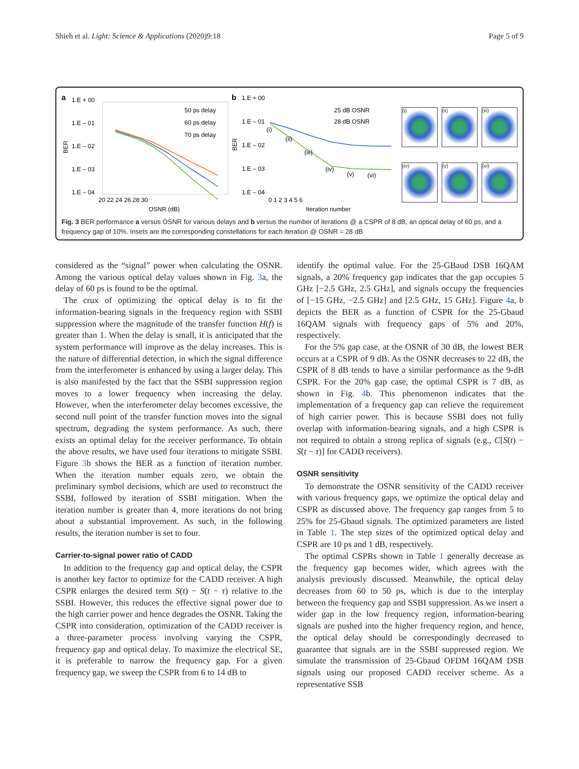Shieh et al. Light: Science & Applications (2020)9:18 Page 5 of 9
a
1.E + 00
1.E – 01
1.E – 02
1.E – 03
1.E – 04
BER
50 ps delay
60 ps delay
70 ps delay
20 22 24 26 28 30
OSNR (dB)
b
1.E + 00
1.E – 01
1.E – 02
1.E – 03
1.E – 04
BER
25 dB OSNR
28 dB OSNR
(i)
(ii)
(iii)
(iv)
(v)
(vi)
0 1 2 3 4 5 6
Iteration number
(i)
(ii)
(iii)
(iv)
(v)
(vi)
Fig. 3 BER performance a versus OSNR for various delays and b versus the number of iterations @ a CSPR of 8 dB, an optical delay of 60 ps, and a frequency gap of 10%. Insets are the corresponding constellations for each iteration @ OSNR = 28 dB
considered as the “signal” power when calculating the OSNR. Among the various optical delay values shown in Fig. 3a, the delay of 60 ps is found to be the optimal.
The crux of optimizing the optical delay is to fit the information-bearing signals in the frequency region with SSBI suppression where the magnitude of the transfer function H(f) is greater than 1. When the delay is small, it is anticipated that the system performance will improve as the delay increases. This is the nature of differential detection, in which the signal difference from the interferometer is enhanced by using a larger delay. This is also manifested by the fact that the SSBI suppression region moves to a lower frequency when increasing the delay. However, when the interferometer delay becomes excessive, the second null point of the transfer function moves into the signal spectrum, degrading the system performance. As such, there exists an optimal delay for the receiver performance. To obtain the above results, we have used four iterations to mitigate SSBI. Figure 3b shows the BER as a function of iteration number. When the iteration number equals zero, we obtain the preliminary symbol decisions, which are used to reconstruct the SSBI, followed by iteration of SSBI mitigation. When the iteration number is greater than 4, more iterations do not bring about a substantial improvement. As such, in the following results, the iteration number is set to four.
Carrier-to-signal power ratio of CADD
In addition to the frequency gap and optical delay, the CSPR is another key factor to optimize for the CADD receiver. A high CSPR enlarges the desired term S(t) − S(t − τ) relative to the SSBI. However, this reduces the effective signal power due to the high carrier power and hence degrades the OSNR. Taking the CSPR into consideration, optimization of the CADD receiver is a three-parameter process involving varying the CSPR, frequency gap and optical delay. To maximize the electrical SE, it is preferable to narrow the frequency gap. For a given frequency gap, we sweep the CSPR from 6 to 14 dB to
identify the optimal value. For the 25-GBaud DSB 16QAM signals, a 20% frequency gap indicates that the gap occupies 5 GHz [−2.5 GHz, 2.5 GHz], and signals occupy the frequencies of [−15 GHz, −2.5 GHz] and [2.5 GHz, 15 GHz]. Figure 4a, b depicts the BER as a function of CSPR for the 25-Gbaud 16QAM signals with frequency gaps of 5% and 20%, respectively.
For the 5% gap case, at the OSNR of 30 dB, the lowest BER occurs at a CSPR of 9 dB. As the OSNR decreases to 22 dB, the CSPR of 8 dB tends to have a similar performance as the 9-dB CSPR. For the 20% gap case, the optimal CSPR is 7 dB, as shown in Fig. 4b. This phenomenon indicates that the implementation of a frequency gap can relieve the requirement of high carrier power. This is because SSBI does not fully overlap with information-bearing signals, and a high CSPR is not required to obtain a strong replica of signals (e.g., C[S(t) − S(t − τ)] for CADD receivers).
OSNR sensitivity
To demonstrate the OSNR sensitivity of the CADD receiver with various frequency gaps, we optimize the optical delay and CSPR as discussed above. The frequency gap ranges from 5 to 25% for 25-Gbaud signals. The optimized parameters are listed in Table 1. The step sizes of the optimized optical delay and CSPR are 10 ps and 1 dB, respectively.
The optimal CSPRs shown in Table 1 generally decrease as the frequency gap becomes wider, which agrees with the analysis previously discussed. Meanwhile, the optical delay decreases from 60 to 50 ps, which is due to the interplay between the frequency gap and SSBI suppression. As we insert a wider gap in the low frequency region, information-bearing signals are pushed into the higher frequency region, and hence, the optical delay should be correspondingly decreased to guarantee that signals are in the SSBI suppressed region. We simulate the transmission of 25-Gbaud OFDM 16QAM DSB signals using our proposed CADD receiver scheme. As a representative SSB